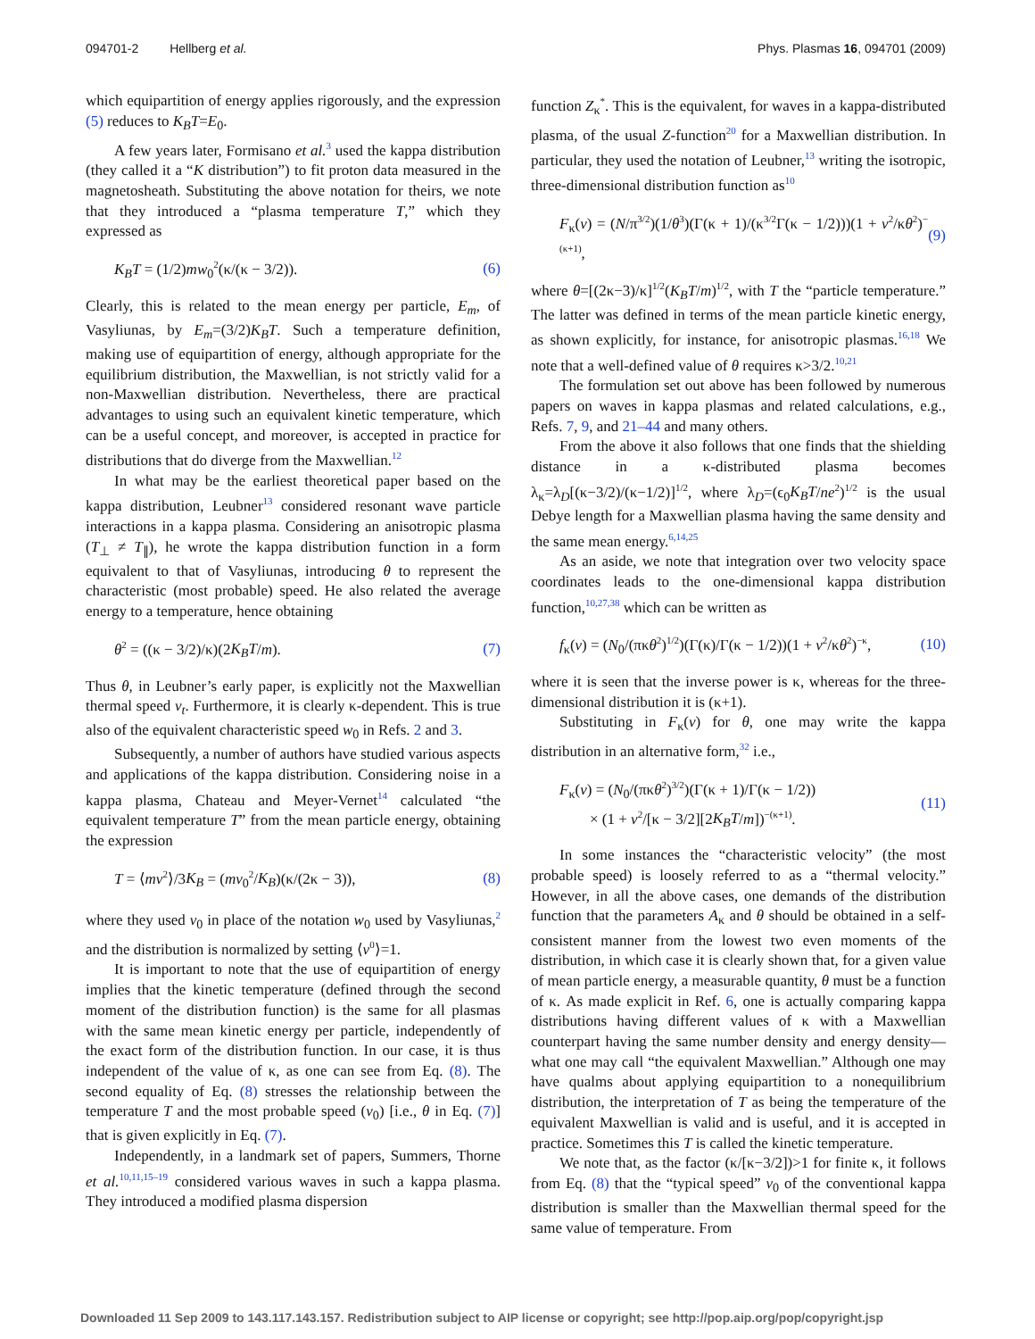094701-2 Hellberg et al. Phys. Plasmas 16, 094701 (2009)
which equipartition of energy applies rigorously, and the expression (5) reduces to K<sub>B</sub>T=E<sub>0</sub>.
A few years later, Formisano et al.<sup>3</sup> used the kappa distribution (they called it a “K distribution”) to fit proton data measured in the magnetosheath. Substituting the above notation for theirs, we note that they introduced a “plasma temperature T,” which they expressed as
K<sub>B</sub>T = (1/2)mw<sub>0</sub><sup>2</sup>(κ/(κ − 3/2)). (6)
Clearly, this is related to the mean energy per particle, E<sub>m</sub>, of Vasyliunas, by E<sub>m</sub>=(3/2)K<sub>B</sub>T. Such a temperature definition, making use of equipartition of energy, although appropriate for the equilibrium distribution, the Maxwellian, is not strictly valid for a non-Maxwellian distribution. Nevertheless, there are practical advantages to using such an equivalent kinetic temperature, which can be a useful concept, and moreover, is accepted in practice for distributions that do diverge from the Maxwellian.<sup>12</sup>
In what may be the earliest theoretical paper based on the kappa distribution, Leubner<sup>13</sup> considered resonant wave particle interactions in a kappa plasma. Considering an anisotropic plasma (T<sub>⊥</sub> ≠ T<sub>∥</sub>), he wrote the kappa distribution function in a form equivalent to that of Vasyliunas, introducing θ to represent the characteristic (most probable) speed. He also related the average energy to a temperature, hence obtaining
θ<sup>2</sup> = ((κ − 3/2)/κ)(2K<sub>B</sub>T/m). (7)
Thus θ, in Leubner’s early paper, is explicitly not the Maxwellian thermal speed v<sub>t</sub>. Furthermore, it is clearly κ-dependent. This is true also of the equivalent characteristic speed w<sub>0</sub> in Refs. 2 and 3.
Subsequently, a number of authors have studied various aspects and applications of the kappa distribution. Considering noise in a kappa plasma, Chateau and Meyer-Vernet<sup>14</sup> calculated “the equivalent temperature T” from the mean particle energy, obtaining the expression
T = ⟨mv<sup>2</sup>⟩/3K<sub>B</sub> = (mv<sub>0</sub><sup>2</sup>/K<sub>B</sub>)(κ/(2κ − 3)), (8)
where they used v<sub>0</sub> in place of the notation w<sub>0</sub> used by Vasyliunas,<sup>2</sup> and the distribution is normalized by setting ⟨v<sup>0</sup>⟩=1.
It is important to note that the use of equipartition of energy implies that the kinetic temperature (defined through the second moment of the distribution function) is the same for all plasmas with the same mean kinetic energy per particle, independently of the exact form of the distribution function. In our case, it is thus independent of the value of κ, as one can see from Eq. (8). The second equality of Eq. (8) stresses the relationship between the temperature T and the most probable speed (v<sub>0</sub>) [i.e., θ in Eq. (7)] that is given explicitly in Eq. (7).
Independently, in a landmark set of papers, Summers, Thorne et al.<sup>10,11,15–19</sup> considered various waves in such a kappa plasma. They introduced a modified plasma dispersion
function Z<sub>κ</sub><sup>*</sup>. This is the equivalent, for waves in a kappa-distributed plasma, of the usual Z-function<sup>20</sup> for a Maxwellian distribution. In particular, they used the notation of Leubner,<sup>13</sup> writing the isotropic, three-dimensional distribution function as<sup>10</sup>
F<sub>κ</sub>(v) = (N/π<sup>3/2</sup>)(1/θ<sup>3</sup>)(Γ(κ + 1)/(κ<sup>3/2</sup>Γ(κ − 1/2)))(1 + v<sup>2</sup>/κθ<sup>2</sup>)<sup>−(κ+1)</sup>, (9)
where θ=[(2κ−3)/κ]<sup>1/2</sup>(K<sub>B</sub>T/m)<sup>1/2</sup>, with T the “particle temperature.” The latter was defined in terms of the mean particle kinetic energy, as shown explicitly, for instance, for anisotropic plasmas.<sup>16,18</sup> We note that a well-defined value of θ requires κ>3/2.<sup>10,21</sup>
The formulation set out above has been followed by numerous papers on waves in kappa plasmas and related calculations, e.g., Refs. 7, 9, and 21–44 and many others.
From the above it also follows that one finds that the shielding distance in a κ-distributed plasma becomes λ<sub>κ</sub>=λ<sub>D</sub>[(κ−3/2)/(κ−1/2)]<sup>1/2</sup>, where λ<sub>D</sub>=(ϵ<sub>0</sub>K<sub>B</sub>T/ne<sup>2</sup>)<sup>1/2</sup> is the usual Debye length for a Maxwellian plasma having the same density and the same mean energy.<sup>6,14,25</sup>
As an aside, we note that integration over two velocity space coordinates leads to the one-dimensional kappa distribution function,<sup>10,27,38</sup> which can be written as
f<sub>κ</sub>(v) = (N<sub>0</sub>/(πκθ<sup>2</sup>)<sup>1/2</sup>)(Γ(κ)/Γ(κ − 1/2))(1 + v<sup>2</sup>/κθ<sup>2</sup>)<sup>−κ</sup>, (10)
where it is seen that the inverse power is κ, whereas for the three-dimensional distribution it is (κ+1).
Substituting in F<sub>κ</sub>(v) for θ, one may write the kappa distribution in an alternative form,<sup>32</sup> i.e.,
F<sub>κ</sub>(v) = (N<sub>0</sub>/(πκθ<sup>2</sup>)<sup>3/2</sup>)(Γ(κ + 1)/Γ(κ − 1/2))
× (1 + v<sup>2</sup>/[κ − 3/2][2K<sub>B</sub>T/m])<sup>−(κ+1)</sup>. (11)
In some instances the “characteristic velocity” (the most probable speed) is loosely referred to as a “thermal velocity.” However, in all the above cases, one demands of the distribution function that the parameters A<sub>κ</sub> and θ should be obtained in a self-consistent manner from the lowest two even moments of the distribution, in which case it is clearly shown that, for a given value of mean particle energy, a measurable quantity, θ must be a function of κ. As made explicit in Ref. 6, one is actually comparing kappa distributions having different values of κ with a Maxwellian counterpart having the same number density and energy density—what one may call “the equivalent Maxwellian.” Although one may have qualms about applying equipartition to a nonequilibrium distribution, the interpretation of T as being the temperature of the equivalent Maxwellian is valid and is useful, and it is accepted in practice. Sometimes this T is called the kinetic temperature.
We note that, as the factor (κ/[κ−3/2])>1 for finite κ, it follows from Eq. (8) that the “typical speed” v<sub>0</sub> of the conventional kappa distribution is smaller than the Maxwellian thermal speed for the same value of temperature. From
Downloaded 11 Sep 2009 to 143.117.143.157. Redistribution subject to AIP license or copyright; see http://pop.aip.org/pop/copyright.jsp